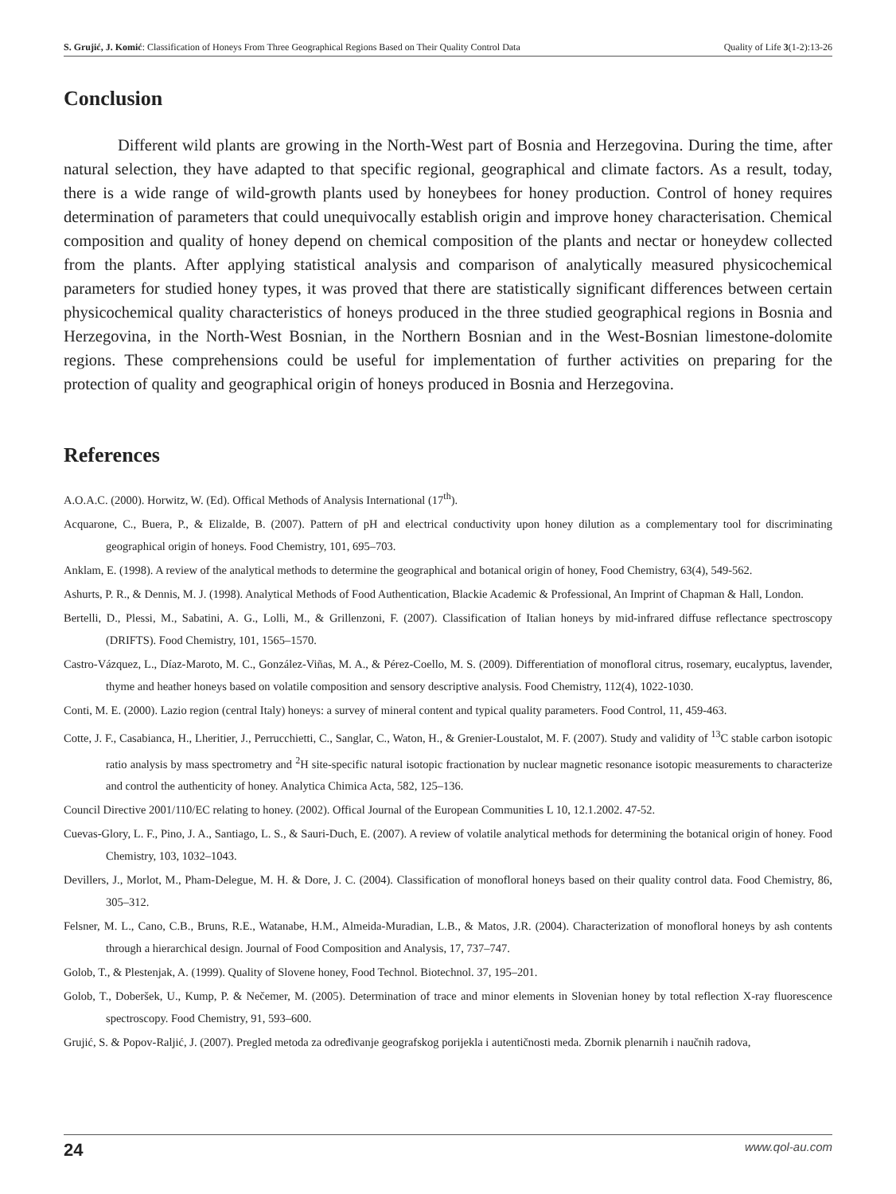S. Grujić, J. Komić: Classification of Honeys From Three Geographical Regions Based on Their Quality Control Data Quality of Life 3(1-2):13-26
Conclusion
Different wild plants are growing in the North-West part of Bosnia and Herzegovina. During the time, after natural selection, they have adapted to that specific regional, geographical and climate factors. As a result, today, there is a wide range of wild-growth plants used by honeybees for honey production. Control of honey requires determination of parameters that could unequivocally establish origin and improve honey characterisation. Chemical composition and quality of honey depend on chemical composition of the plants and nectar or honeydew collected from the plants. After applying statistical analysis and comparison of analytically measured physicochemical parameters for studied honey types, it was proved that there are statistically significant differences between certain physicochemical quality characteristics of honeys produced in the three studied geographical regions in Bosnia and Herzegovina, in the North-West Bosnian, in the Northern Bosnian and in the West-Bosnian limestone-dolomite regions. These comprehensions could be useful for implementation of further activities on preparing for the protection of quality and geographical origin of honeys produced in Bosnia and Herzegovina.
References
A.O.A.C. (2000). Horwitz, W. (Ed). Offical Methods of Analysis International (17<sup>th</sup>).
Acquarone, C., Buera, P., & Elizalde, B. (2007). Pattern of pH and electrical conductivity upon honey dilution as a complementary tool for discriminating geographical origin of honeys. Food Chemistry, 101, 695–703.
Anklam, E. (1998). A review of the analytical methods to determine the geographical and botanical origin of honey, Food Chemistry, 63(4), 549-562.
Ashurts, P. R., & Dennis, M. J. (1998). Analytical Methods of Food Authentication, Blackie Academic & Professional, An Imprint of Chapman & Hall, London.
Bertelli, D., Plessi, M., Sabatini, A. G., Lolli, M., & Grillenzoni, F. (2007). Classification of Italian honeys by mid-infrared diffuse reflectance spectroscopy (DRIFTS). Food Chemistry, 101, 1565–1570.
Castro-Vázquez, L., Díaz-Maroto, M. C., González-Viñas, M. A., & Pérez-Coello, M. S. (2009). Differentiation of monofloral citrus, rosemary, eucalyptus, lavender, thyme and heather honeys based on volatile composition and sensory descriptive analysis. Food Chemistry, 112(4), 1022-1030.
Conti, M. E. (2000). Lazio region (central Italy) honeys: a survey of mineral content and typical quality parameters. Food Control, 11, 459-463.
Cotte, J. F., Casabianca, H., Lheritier, J., Perrucchietti, C., Sanglar, C., Waton, H., & Grenier-Loustalot, M. F. (2007). Study and validity of <sup>13</sup>C stable carbon isotopic ratio analysis by mass spectrometry and <sup>2</sup>H site-specific natural isotopic fractionation by nuclear magnetic resonance isotopic measurements to characterize and control the authenticity of honey. Analytica Chimica Acta, 582, 125–136.
Council Directive 2001/110/EC relating to honey. (2002). Offical Journal of the European Communities L 10, 12.1.2002. 47-52.
Cuevas-Glory, L. F., Pino, J. A., Santiago, L. S., & Sauri-Duch, E. (2007). A review of volatile analytical methods for determining the botanical origin of honey. Food Chemistry, 103, 1032–1043.
Devillers, J., Morlot, M., Pham-Delegue, M. H. & Dore, J. C. (2004). Classification of monofloral honeys based on their quality control data. Food Chemistry, 86, 305–312.
Felsner, M. L., Cano, C.B., Bruns, R.E., Watanabe, H.M., Almeida-Muradian, L.B., & Matos, J.R. (2004). Characterization of monofloral honeys by ash contents through a hierarchical design. Journal of Food Composition and Analysis, 17, 737–747.
Golob, T., & Plestenjak, A. (1999). Quality of Slovene honey, Food Technol. Biotechnol. 37, 195–201.
Golob, T., Doberšek, U., Kump, P. & Nečemer, M. (2005). Determination of trace and minor elements in Slovenian honey by total reflection X-ray fluorescence spectroscopy. Food Chemistry, 91, 593–600.
Grujić, S. & Popov-Raljić, J. (2007). Pregled metoda za određivanje geografskog porijekla i autentičnosti meda. Zbornik plenarnih i naučnih radova,
24 www.qol-au.com